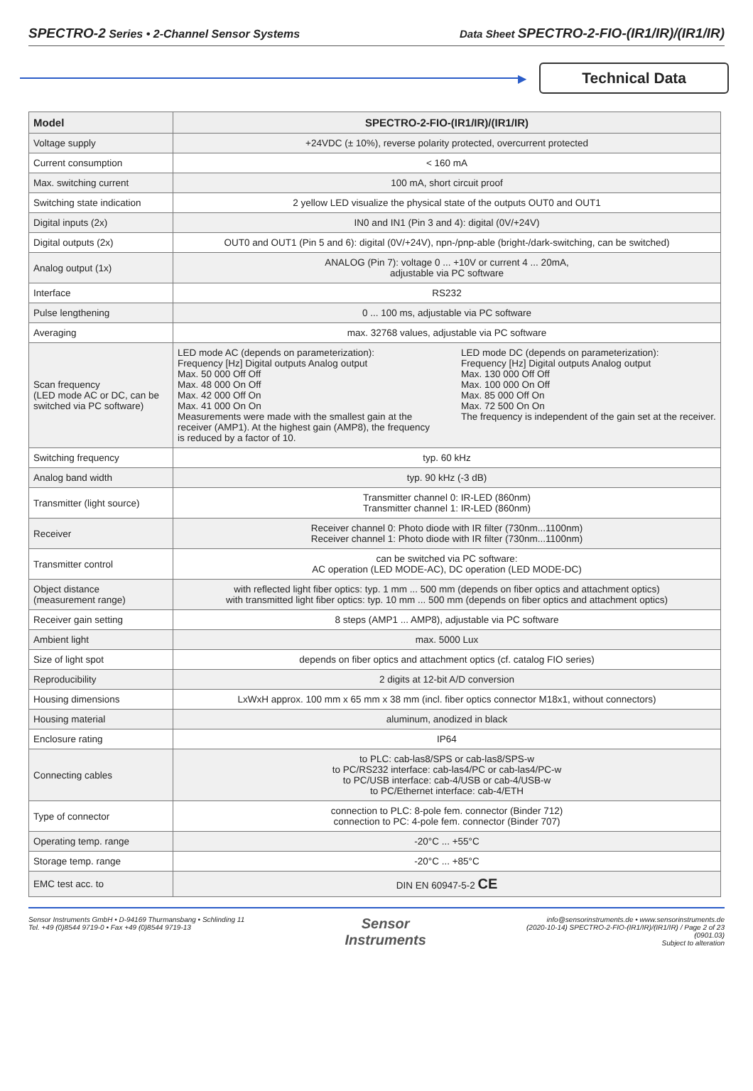SPECTRO-2 Series • 2-Channel Sensor Systems
Data Sheet SPECTRO-2-FIO-(IR1/IR)/(IR1/IR)
▶
Technical Data
| Model | SPECTRO-2-FIO-(IR1/IR)/(IR1/IR) |
| --- | --- |
| Voltage supply | +24VDC (± 10%), reverse polarity protected, overcurrent protected |
| Current consumption | < 160 mA |
| Max. switching current | 100 mA, short circuit proof |
| Switching state indication | 2 yellow LED visualize the physical state of the outputs OUT0 and OUT1 |
| Digital inputs (2x) | IN0 and IN1 (Pin 3 and 4): digital (0V/+24V) |
| Digital outputs (2x) | OUT0 and OUT1 (Pin 5 and 6): digital (0V/+24V), npn-/pnp-able (bright-/dark-switching, can be switched) |
| Analog output (1x) | ANALOG (Pin 7): voltage 0 ... +10V or current 4 ... 20mA, adjustable via PC software |
| Interface | RS232 |
| Pulse lengthening | 0 ... 100 ms, adjustable via PC software |
| Averaging | max. 32768 values, adjustable via PC software |
| Scan frequency (LED mode AC or DC, can be switched via PC software) | LED mode AC (depends on parameterization): Frequency [Hz] Digital outputs Analog output Max. 50 000 Off Off Max. 48 000 On Off Max. 42 000 Off On Max. 41 000 On On Measurements were made with the smallest gain at the receiver (AMP1). At the highest gain (AMP8), the frequency is reduced by a factor of 10. LED mode DC (depends on parameterization): Frequency [Hz] Digital outputs Analog output Max. 130 000 Off Off Max. 100 000 On Off Max. 85 000 Off On Max. 72 500 On On The frequency is independent of the gain set at the receiver. |
| Switching frequency | typ. 60 kHz |
| Analog band width | typ. 90 kHz (-3 dB) |
| Transmitter (light source) | Transmitter channel 0: IR-LED (860nm) Transmitter channel 1: IR-LED (860nm) |
| Receiver | Receiver channel 0: Photo diode with IR filter (730nm...1100nm) Receiver channel 1: Photo diode with IR filter (730nm...1100nm) |
| Transmitter control | can be switched via PC software: AC operation (LED MODE-AC), DC operation (LED MODE-DC) |
| Object distance (measurement range) | with reflected light fiber optics: typ. 1 mm ... 500 mm (depends on fiber optics and attachment optics) with transmitted light fiber optics: typ. 10 mm ... 500 mm (depends on fiber optics and attachment optics) |
| Receiver gain setting | 8 steps (AMP1 ... AMP8), adjustable via PC software |
| Ambient light | max. 5000 Lux |
| Size of light spot | depends on fiber optics and attachment optics (cf. catalog FIO series) |
| Reproducibility | 2 digits at 12-bit A/D conversion |
| Housing dimensions | LxWxH approx. 100 mm x 65 mm x 38 mm (incl. fiber optics connector M18x1, without connectors) |
| Housing material | aluminum, anodized in black |
| Enclosure rating | IP64 |
| Connecting cables | to PLC: cab-las8/SPS or cab-las8/SPS-w to PC/RS232 interface: cab-las4/PC or cab-las4/PC-w to PC/USB interface: cab-4/USB or cab-4/USB-w to PC/Ethernet interface: cab-4/ETH |
| Type of connector | connection to PLC: 8-pole fem. connector (Binder 712) connection to PC: 4-pole fem. connector (Binder 707) |
| Operating temp. range | -20°C ... +55°C |
| Storage temp. range | -20°C ... +85°C |
| EMC test acc. to | DIN EN 60947-5-2 CE |
Sensor Instruments GmbH • D-94169 Thurmansbang • Schlinding 11
Tel. +49 (0)8544 9719-0 • Fax +49 (0)8544 9719-13
Sensor
Instruments
info@sensorinstruments.de • www.sensorinstruments.de
(2020-10-14) SPECTRO-2-FIO-(IR1/IR)/(IR1/IR) / Page 2 of 23
(0901.03)
Subject to alteration